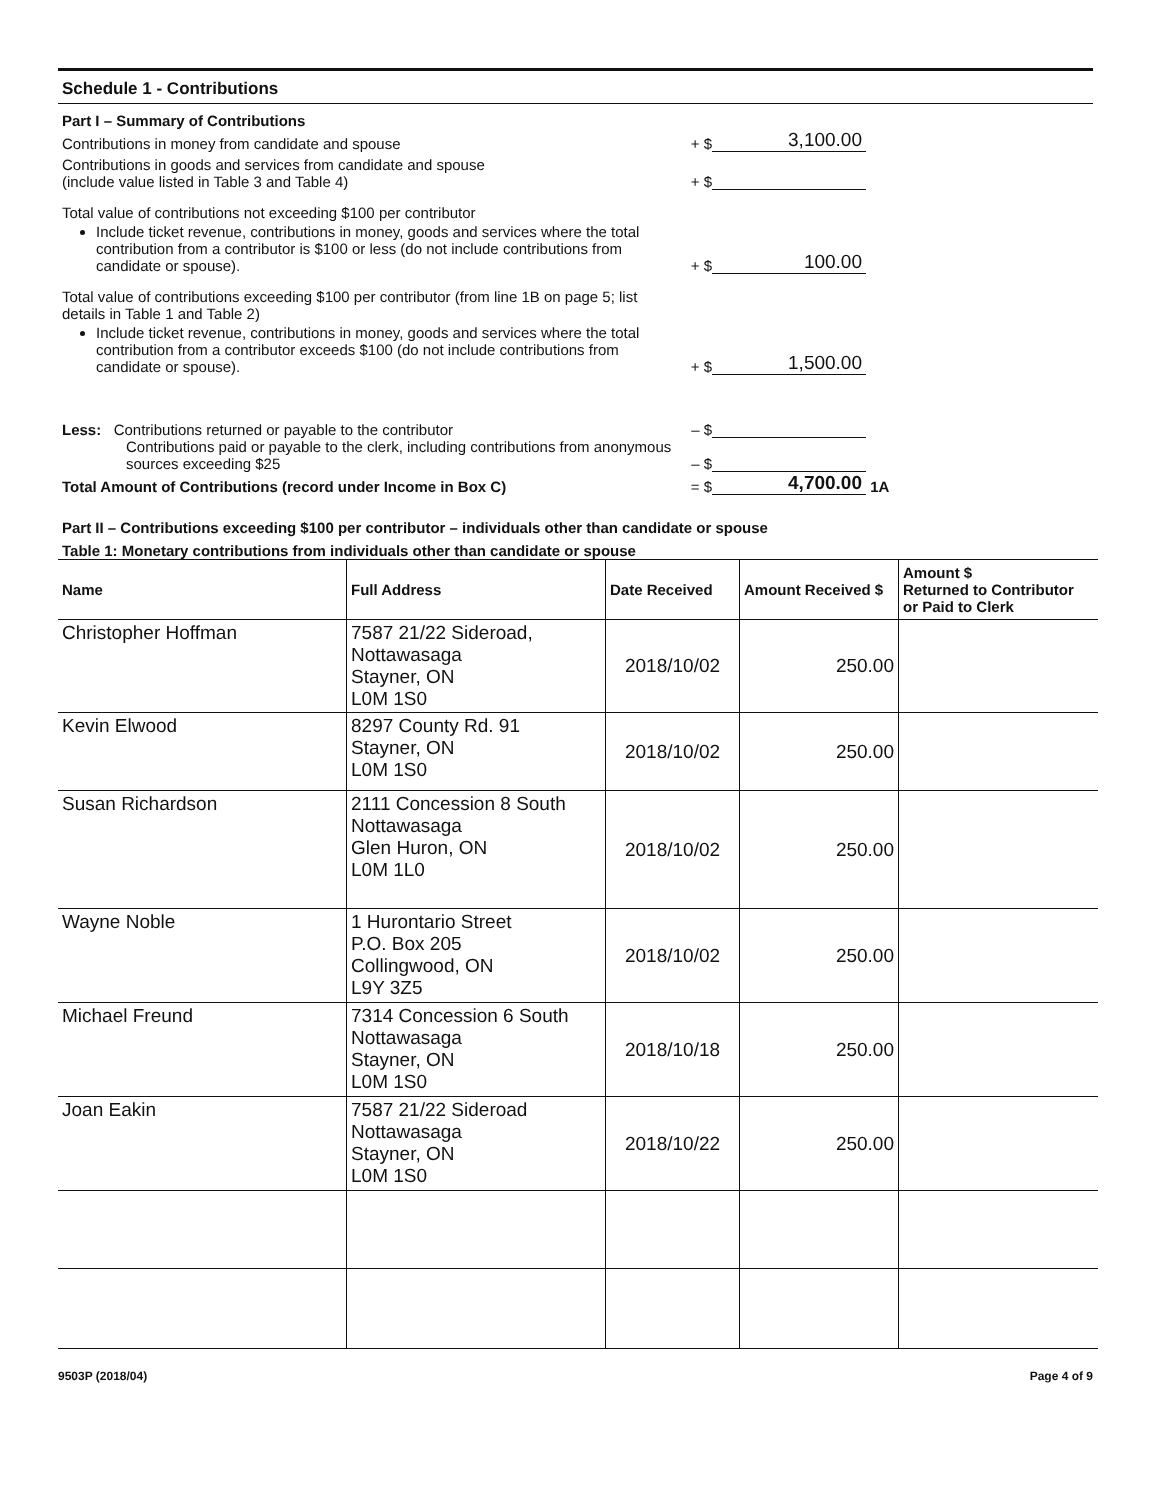Schedule 1 - Contributions
Part I – Summary of Contributions
Contributions in money from candidate and spouse
+ $
3,100.00
Contributions in goods and services from candidate and spouse
(include value listed in Table 3 and Table 4)
+ $
Total value of contributions not exceeding $100 per contributor
Include ticket revenue, contributions in money, goods and services where the total contribution from a contributor is $100 or less (do not include contributions from candidate or spouse).
+ $
100.00
Total value of contributions exceeding $100 per contributor (from line 1B on page 5; list details in Table 1 and Table 2)
Include ticket revenue, contributions in money, goods and services where the total contribution from a contributor exceeds $100 (do not include contributions from candidate or spouse).
+ $
1,500.00
Less: Contributions returned or payable to the contributor
– $
Contributions paid or payable to the clerk, including contributions from anonymous sources exceeding $25
– $
Total Amount of Contributions (record under Income in Box C)
= $
4,700.00
1A
Part II – Contributions exceeding $100 per contributor – individuals other than candidate or spouse
Table 1: Monetary contributions from individuals other than candidate or spouse
| Name | Full Address | Date Received | Amount Received $ | Amount $ Returned to Contributor or Paid to Clerk |
| --- | --- | --- | --- | --- |
| Christopher Hoffman | 7587 21/22 Sideroad, Nottawasaga Stayner, ON L0M 1S0 | 2018/10/02 | 250.00 | |
| Kevin Elwood | 8297 County Rd. 91 Stayner, ON L0M 1S0 | 2018/10/02 | 250.00 | |
| Susan Richardson | 2111 Concession 8 South Nottawasaga Glen Huron, ON L0M 1L0 | 2018/10/02 | 250.00 | |
| Wayne Noble | 1 Hurontario Street P.O. Box 205 Collingwood, ON L9Y 3Z5 | 2018/10/02 | 250.00 | |
| Michael Freund | 7314 Concession 6 South Nottawasaga Stayner, ON L0M 1S0 | 2018/10/18 | 250.00 | |
| Joan Eakin | 7587 21/22 Sideroad Nottawasaga Stayner, ON L0M 1S0 | 2018/10/22 | 250.00 | |
9503P (2018/04) Page 4 of 9